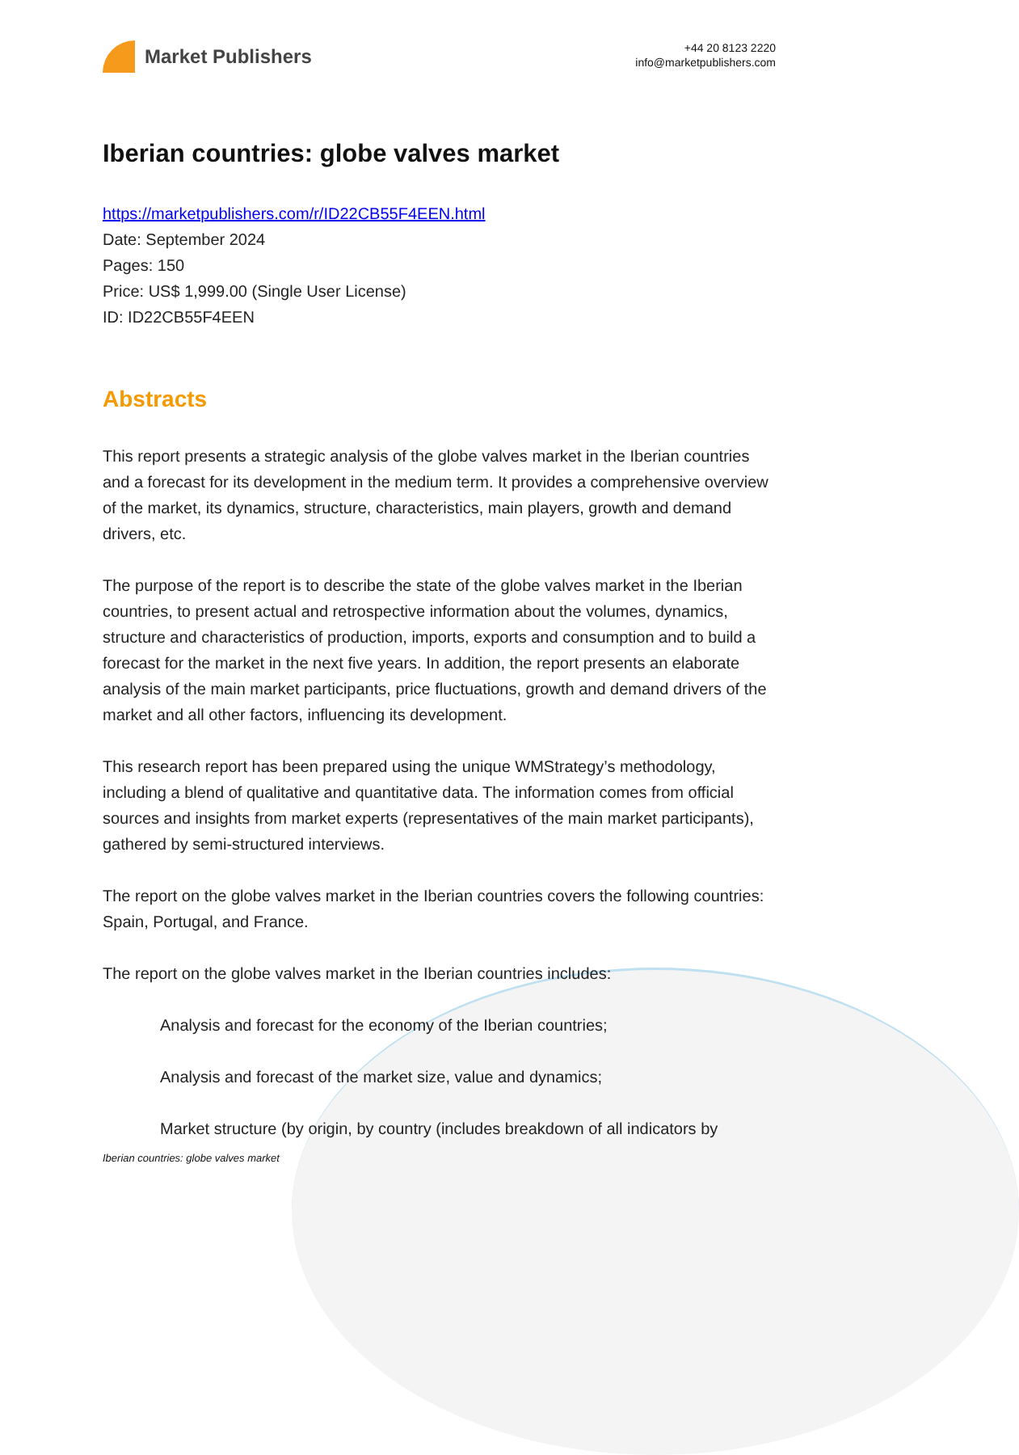Market Publishers
+44 20 8123 2220
info@marketpublishers.com
Iberian countries: globe valves market
https://marketpublishers.com/r/ID22CB55F4EEN.html
Date: September 2024
Pages: 150
Price: US$ 1,999.00 (Single User License)
ID: ID22CB55F4EEN
Abstracts
This report presents a strategic analysis of the globe valves market in the Iberian countries and a forecast for its development in the medium term. It provides a comprehensive overview of the market, its dynamics, structure, characteristics, main players, growth and demand drivers, etc.
The purpose of the report is to describe the state of the globe valves market in the Iberian countries, to present actual and retrospective information about the volumes, dynamics, structure and characteristics of production, imports, exports and consumption and to build a forecast for the market in the next five years. In addition, the report presents an elaborate analysis of the main market participants, price fluctuations, growth and demand drivers of the market and all other factors, influencing its development.
This research report has been prepared using the unique WMStrategy’s methodology, including a blend of qualitative and quantitative data. The information comes from official sources and insights from market experts (representatives of the main market participants), gathered by semi-structured interviews.
The report on the globe valves market in the Iberian countries covers the following countries: Spain, Portugal, and France.
The report on the globe valves market in the Iberian countries includes:
Analysis and forecast for the economy of the Iberian countries;
Analysis and forecast of the market size, value and dynamics;
Market structure (by origin, by country (includes breakdown of all indicators by
Iberian countries: globe valves market